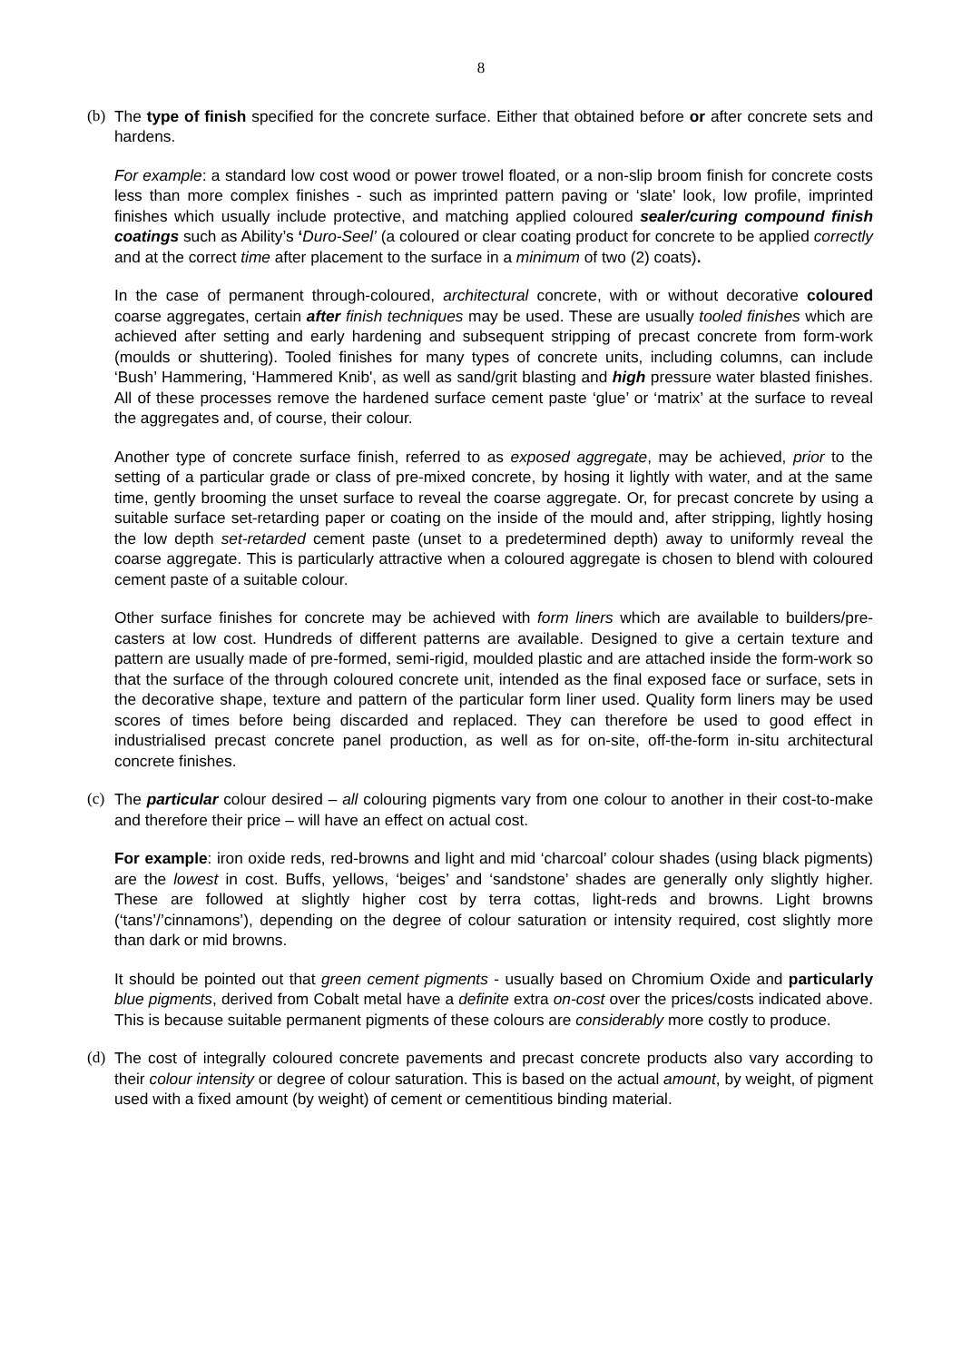8
(b)
The type of finish specified for the concrete surface. Either that obtained before or after concrete sets and hardens.
For example: a standard low cost wood or power trowel floated, or a non-slip broom finish for concrete costs less than more complex finishes - such as imprinted pattern paving or ‘slate' look, low profile, imprinted finishes which usually include protective, and matching applied coloured sealer/curing compound finish coatings such as Ability’s ‘Duro-Seel’ (a coloured or clear coating product for concrete to be applied correctly and at the correct time after placement to the surface in a minimum of two (2) coats).
In the case of permanent through-coloured, architectural concrete, with or without decorative coloured coarse aggregates, certain after finish techniques may be used. These are usually tooled finishes which are achieved after setting and early hardening and subsequent stripping of precast concrete from form-work (moulds or shuttering). Tooled finishes for many types of concrete units, including columns, can include ‘Bush’ Hammering, ‘Hammered Knib', as well as sand/grit blasting and high pressure water blasted finishes. All of these processes remove the hardened surface cement paste ‘glue’ or ‘matrix’ at the surface to reveal the aggregates and, of course, their colour.
Another type of concrete surface finish, referred to as exposed aggregate, may be achieved, prior to the setting of a particular grade or class of pre-mixed concrete, by hosing it lightly with water, and at the same time, gently brooming the unset surface to reveal the coarse aggregate. Or, for precast concrete by using a suitable surface set-retarding paper or coating on the inside of the mould and, after stripping, lightly hosing the low depth set-retarded cement paste (unset to a predetermined depth) away to uniformly reveal the coarse aggregate. This is particularly attractive when a coloured aggregate is chosen to blend with coloured cement paste of a suitable colour.
Other surface finishes for concrete may be achieved with form liners which are available to builders/pre-casters at low cost. Hundreds of different patterns are available. Designed to give a certain texture and pattern are usually made of pre-formed, semi-rigid, moulded plastic and are attached inside the form-work so that the surface of the through coloured concrete unit, intended as the final exposed face or surface, sets in the decorative shape, texture and pattern of the particular form liner used. Quality form liners may be used scores of times before being discarded and replaced. They can therefore be used to good effect in industrialised precast concrete panel production, as well as for on-site, off-the-form in-situ architectural concrete finishes.
(c)
The particular colour desired – all colouring pigments vary from one colour to another in their cost-to-make and therefore their price – will have an effect on actual cost.
For example: iron oxide reds, red-browns and light and mid ‘charcoal’ colour shades (using black pigments) are the lowest in cost. Buffs, yellows, ‘beiges’ and ‘sandstone’ shades are generally only slightly higher. These are followed at slightly higher cost by terra cottas, light-reds and browns. Light browns (‘tans’/’cinnamons’), depending on the degree of colour saturation or intensity required, cost slightly more than dark or mid browns.
It should be pointed out that green cement pigments - usually based on Chromium Oxide and particularly blue pigments, derived from Cobalt metal have a definite extra on-cost over the prices/costs indicated above. This is because suitable permanent pigments of these colours are considerably more costly to produce.
(d)
The cost of integrally coloured concrete pavements and precast concrete products also vary according to their colour intensity or degree of colour saturation. This is based on the actual amount, by weight, of pigment used with a fixed amount (by weight) of cement or cementitious binding material.